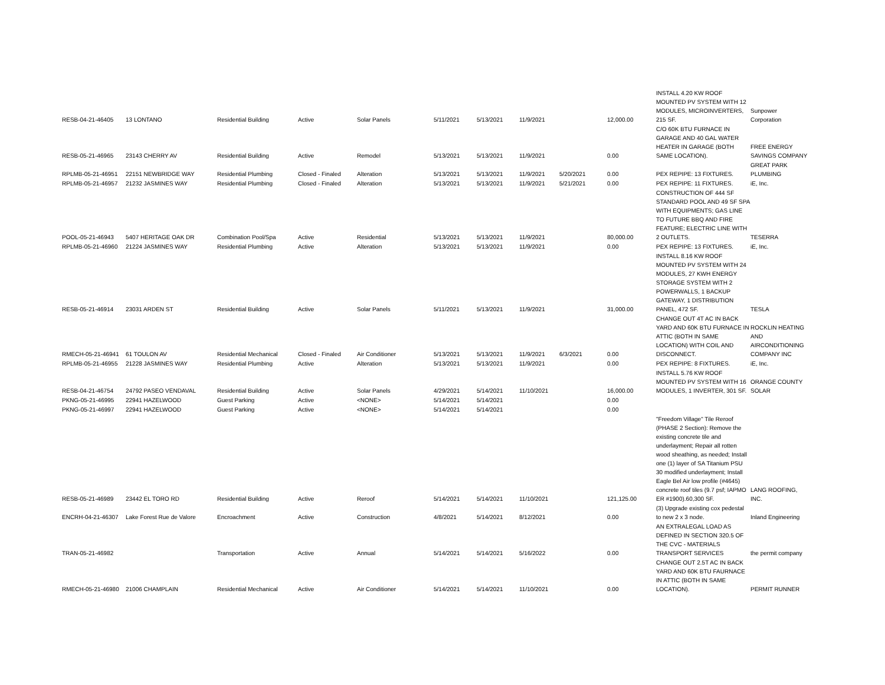| RESB-04-21-46405 | 13 LONTANO | Residential Building | Active | Solar Panels | 5/11/2021 | 5/13/2021 | 11/9/2021 | | 12,000.00 | INSTALL 4.20 KW ROOF MOUNTED PV SYSTEM WITH 12 MODULES, MICROINVERTERS, 215 SF. | Sunpower Corporation |
| RESB-05-21-46965 | 23143 CHERRY AV | Residential Building | Active | Remodel | 5/13/2021 | 5/13/2021 | 11/9/2021 | | 0.00 | C/O 60K BTU FURNACE IN GARAGE AND 40 GAL WATER HEATER IN GARAGE (BOTH SAME LOCATION). | FREE ENERGY SAVINGS COMPANY |
| RPLMB-05-21-46951 | 22151 NEWBRIDGE WAY | Residential Plumbing | Closed - Finaled | Alteration | 5/13/2021 | 5/13/2021 | 11/9/2021 | 5/20/2021 | 0.00 | PEX REPIPE: 13 FIXTURES. | GREAT PARK PLUMBING |
| RPLMB-05-21-46957 | 21232 JASMINES WAY | Residential Plumbing | Closed - Finaled | Alteration | 5/13/2021 | 5/13/2021 | 11/9/2021 | 5/21/2021 | 0.00 | PEX REPIPE: 11 FIXTURES. | iE, Inc. |
| POOL-05-21-46943 | 5407 HERITAGE OAK DR | Combination Pool/Spa | Active | Residential | 5/13/2021 | 5/13/2021 | 11/9/2021 | | 80,000.00 | CONSTRUCTION OF 444 SF STANDARD POOL AND 49 SF SPA WITH EQUIPMENTS; GAS LINE TO FUTURE BBQ AND FIRE FEATURE; ELECTRIC LINE WITH 2 OUTLETS. | TESERRA |
| RPLMB-05-21-46960 | 21224 JASMINES WAY | Residential Plumbing | Active | Alteration | 5/13/2021 | 5/13/2021 | 11/9/2021 | | 0.00 | PEX REPIPE: 13 FIXTURES. | iE, Inc. |
| RESB-05-21-46914 | 23031 ARDEN ST | Residential Building | Active | Solar Panels | 5/11/2021 | 5/13/2021 | 11/9/2021 | | 31,000.00 | INSTALL 8.16 KW ROOF MOUNTED PV SYSTEM WITH 24 MODULES, 27 KWH ENERGY STORAGE SYSTEM WITH 2 POWERWALLS, 1 BACKUP GATEWAY, 1 DISTRIBUTION PANEL, 472 SF. | TESLA |
| RMECH-05-21-46941 | 61 TOULON AV | Residential Mechanical | Closed - Finaled | Air Conditioner | 5/13/2021 | 5/13/2021 | 11/9/2021 | 6/3/2021 | 0.00 | CHANGE OUT 4T AC IN BACK YARD AND 60K BTU FURNACE IN ATTIC (BOTH IN SAME LOCATION) WITH COIL AND DISCONNECT. | ROCKLIN HEATING AND AIRCONDITIONING COMPANY INC |
| RPLMB-05-21-46955 | 21228 JASMINES WAY | Residential Plumbing | Active | Alteration | 5/13/2021 | 5/13/2021 | 11/9/2021 | | 0.00 | PEX REPIPE: 8 FIXTURES. | iE, Inc. |
| RESB-04-21-46754 | 24792 PASEO VENDAVAL | Residential Building | Active | Solar Panels | 4/29/2021 | 5/14/2021 | 11/10/2021 | | 16,000.00 | INSTALL 5.76 KW ROOF MOUNTED PV SYSTEM WITH 16 MODULES, 1 INVERTER, 301 SF. | ORANGE COUNTY SOLAR |
| PKNG-05-21-46995 | 22941 HAZELWOOD | Guest Parking | Active | <NONE> | 5/14/2021 | 5/14/2021 | | | 0.00 | | |
| PKNG-05-21-46997 | 22941 HAZELWOOD | Guest Parking | Active | <NONE> | 5/14/2021 | 5/14/2021 | | | 0.00 | | |
| RESB-05-21-46989 | 23442 EL TORO RD | Residential Building | Active | Reroof | 5/14/2021 | 5/14/2021 | 11/10/2021 | | 121,125.00 | "Freedom Village" Tile Reroof (PHASE 2 Section): Remove the existing concrete tile and underlayment; Repair all rotten wood sheathing, as needed; Install one (1) layer of SA Titanium PSU 30 modified underlayment; Install Eagle Bel Air low profile (#4645) concrete roof tiles (9.7 psf; IAPMO ER #1900).60,300 SF. | LANG ROOFING, INC. |
| ENCRH-04-21-46307 | Lake Forest Rue de Valore | Encroachment | Active | Construction | 4/8/2021 | 5/14/2021 | 8/12/2021 | | 0.00 | (3) Upgrade existing cox pedestal to new 2 x 3 node. | Inland Engineering |
| TRAN-05-21-46982 | | Transportation | Active | Annual | 5/14/2021 | 5/14/2021 | 5/16/2022 | | 0.00 | AN EXTRALEGAL LOAD AS DEFINED IN SECTION 320.5 OF THE CVC - MATERIALS TRANSPORT SERVICES | the permit company |
| RMECH-05-21-46980 | 21006 CHAMPLAIN | Residential Mechanical | Active | Air Conditioner | 5/14/2021 | 5/14/2021 | 11/10/2021 | | 0.00 | CHANGE OUT 2.5T AC IN BACK YARD AND 60K BTU FAURNACE IN ATTIC (BOTH IN SAME LOCATION). | PERMIT RUNNER |